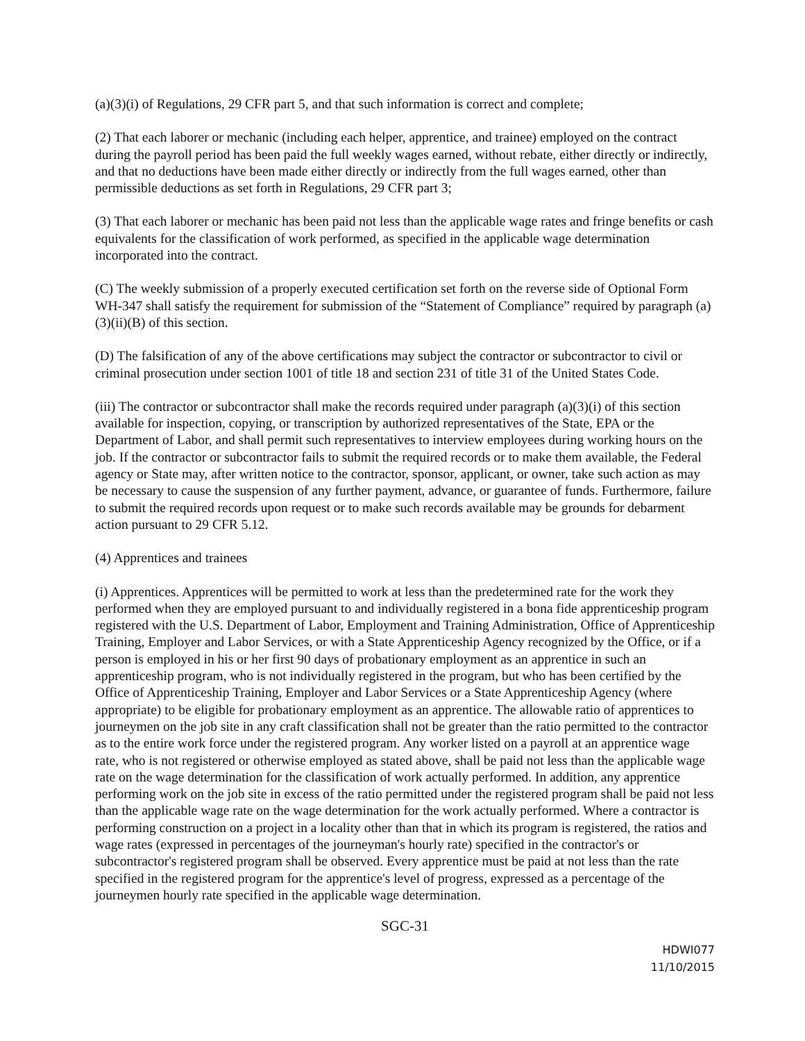(a)(3)(i) of Regulations, 29 CFR part 5, and that such information is correct and complete;
(2) That each laborer or mechanic (including each helper, apprentice, and trainee) employed on the contract during the payroll period has been paid the full weekly wages earned, without rebate, either directly or indirectly, and that no deductions have been made either directly or indirectly from the full wages earned, other than permissible deductions as set forth in Regulations, 29 CFR part 3;
(3) That each laborer or mechanic has been paid not less than the applicable wage rates and fringe benefits or cash equivalents for the classification of work performed, as specified in the applicable wage determination incorporated into the contract.
(C) The weekly submission of a properly executed certification set forth on the reverse side of Optional Form WH-347 shall satisfy the requirement for submission of the “Statement of Compliance” required by paragraph (a)(3)(ii)(B) of this section.
(D) The falsification of any of the above certifications may subject the contractor or subcontractor to civil or criminal prosecution under section 1001 of title 18 and section 231 of title 31 of the United States Code.
(iii) The contractor or subcontractor shall make the records required under paragraph (a)(3)(i) of this section available for inspection, copying, or transcription by authorized representatives of the State, EPA or the Department of Labor, and shall permit such representatives to interview employees during working hours on the job. If the contractor or subcontractor fails to submit the required records or to make them available, the Federal agency or State may, after written notice to the contractor, sponsor, applicant, or owner, take such action as may be necessary to cause the suspension of any further payment, advance, or guarantee of funds. Furthermore, failure to submit the required records upon request or to make such records available may be grounds for debarment action pursuant to 29 CFR 5.12.
(4) Apprentices and trainees
(i) Apprentices. Apprentices will be permitted to work at less than the predetermined rate for the work they performed when they are employed pursuant to and individually registered in a bona fide apprenticeship program registered with the U.S. Department of Labor, Employment and Training Administration, Office of Apprenticeship Training, Employer and Labor Services, or with a State Apprenticeship Agency recognized by the Office, or if a person is employed in his or her first 90 days of probationary employment as an apprentice in such an apprenticeship program, who is not individually registered in the program, but who has been certified by the Office of Apprenticeship Training, Employer and Labor Services or a State Apprenticeship Agency (where appropriate) to be eligible for probationary employment as an apprentice. The allowable ratio of apprentices to journeymen on the job site in any craft classification shall not be greater than the ratio permitted to the contractor as to the entire work force under the registered program. Any worker listed on a payroll at an apprentice wage rate, who is not registered or otherwise employed as stated above, shall be paid not less than the applicable wage rate on the wage determination for the classification of work actually performed. In addition, any apprentice performing work on the job site in excess of the ratio permitted under the registered program shall be paid not less than the applicable wage rate on the wage determination for the work actually performed. Where a contractor is performing construction on a project in a locality other than that in which its program is registered, the ratios and wage rates (expressed in percentages of the journeyman's hourly rate) specified in the contractor's or subcontractor's registered program shall be observed. Every apprentice must be paid at not less than the rate specified in the registered program for the apprentice's level of progress, expressed as a percentage of the journeymen hourly rate specified in the applicable wage determination.
SGC-31
HDWI077
11/10/2015